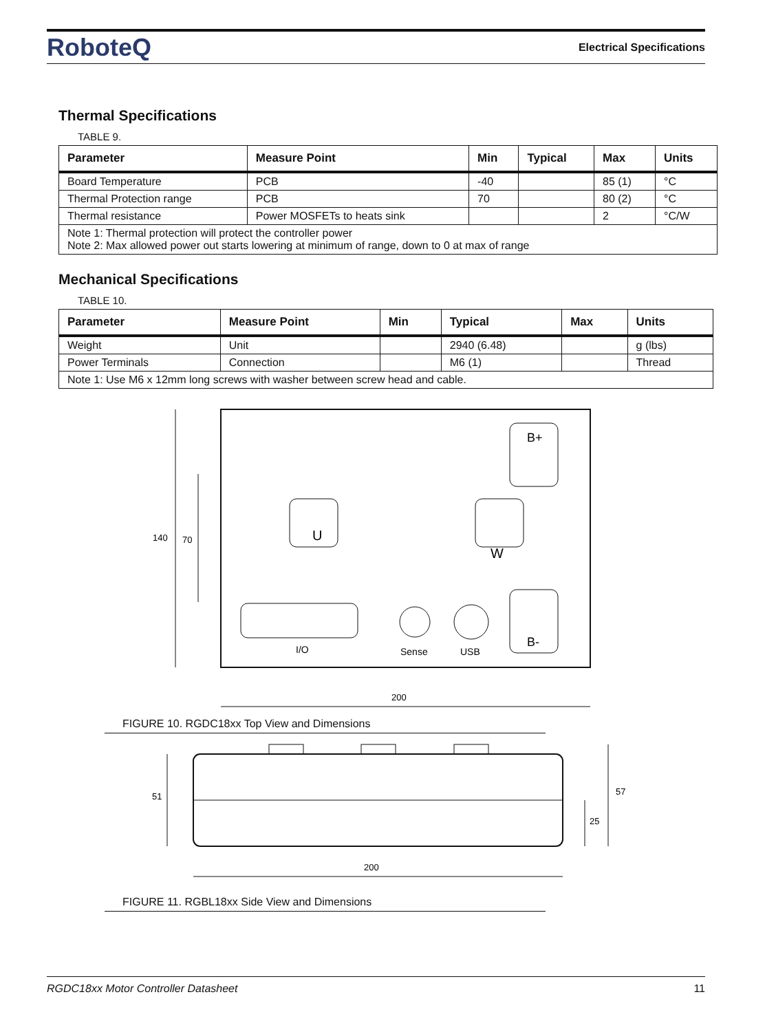RoboteQ
Electrical Specifications
Thermal Specifications
TABLE 9.
| Parameter | Measure Point | Min | Typical | Max | Units |
| --- | --- | --- | --- | --- | --- |
| Board Temperature | PCB | -40 | | 85 (1) | °C |
| Thermal Protection range | PCB | 70 | | 80 (2) | °C |
| Thermal resistance | Power MOSFETs to heats sink | | | 2 | °C/W |
| Note 1: Thermal protection will protect the controller power Note 2: Max allowed power out starts lowering at minimum of range, down to 0 at max of range | | | | | |
Mechanical Specifications
TABLE 10.
| Parameter | Measure Point | Min | Typical | Max | Units |
| --- | --- | --- | --- | --- | --- |
| Weight | Unit | | 2940 (6.48) | | g (lbs) |
| Power Terminals | Connection | | M6 (1) | | Thread |
| Note 1: Use M6 x 12mm long screws with washer between screw head and cable. | | | | | |
140
70
I/O
Sense
USB
U
W
B+
B-
200
FIGURE 10. RGDC18xx Top View and Dimensions
51
57
25
200
FIGURE 11. RGBL18xx Side View and Dimensions
RGDC18xx Motor Controller Datasheet 11